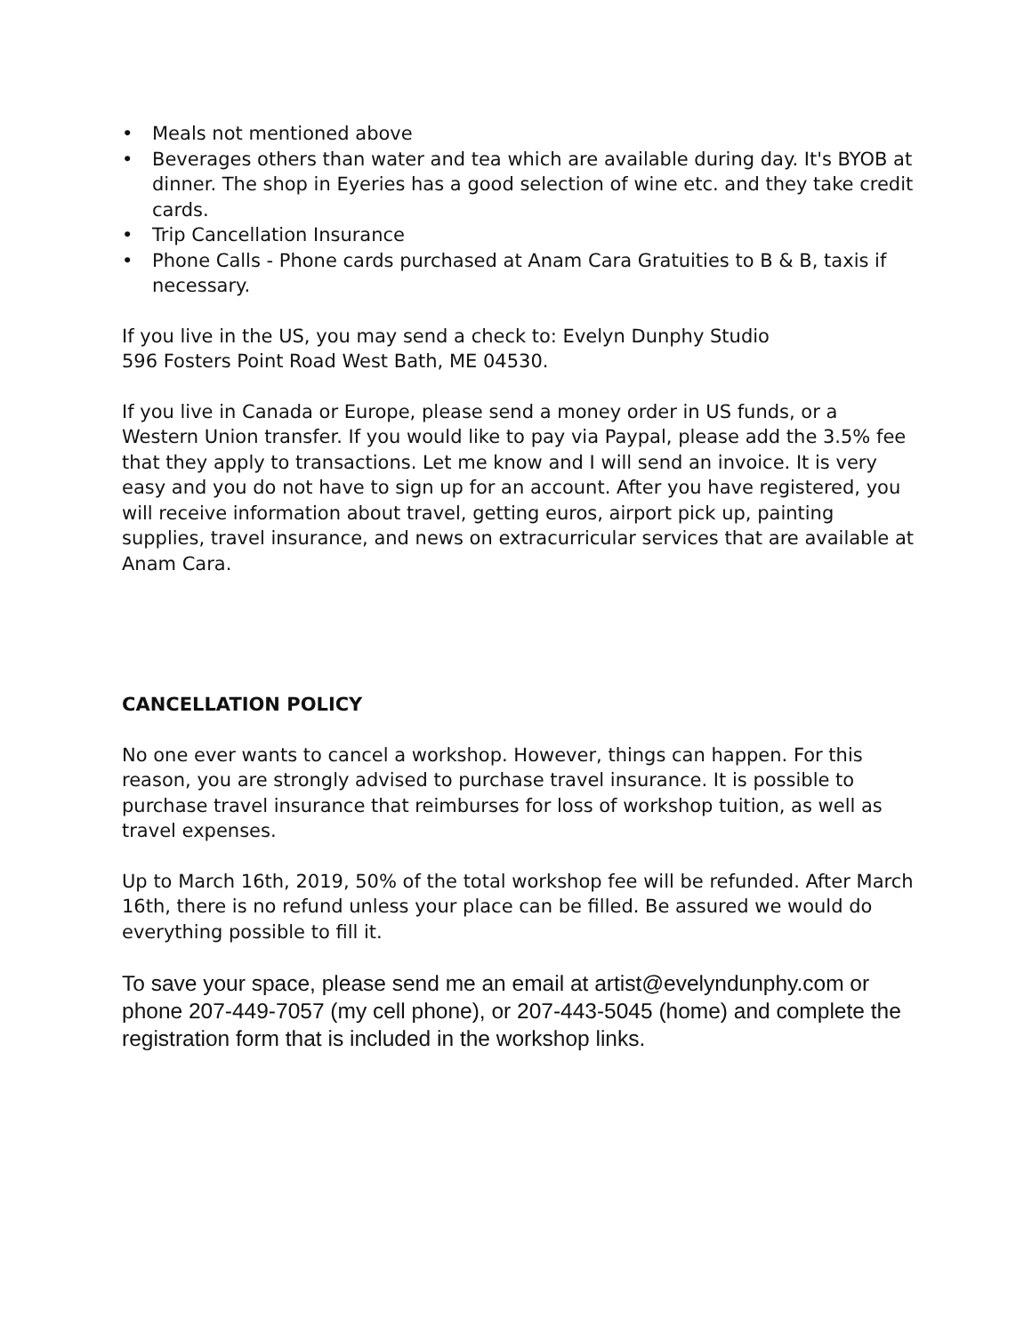• Meals not mentioned above
• Beverages others than water and tea which are available during day. It's BYOB at dinner. The shop in Eyeries has a good selection of wine etc. and they take credit cards.
• Trip Cancellation Insurance
• Phone Calls - Phone cards purchased at Anam Cara Gratuities to B & B, taxis if necessary.
If you live in the US, you may send a check to: Evelyn Dunphy Studio
596 Fosters Point Road West Bath, ME 04530.
If you live in Canada or Europe, please send a money order in US funds, or a Western Union transfer. If you would like to pay via Paypal, please add the 3.5% fee that they apply to transactions. Let me know and I will send an invoice. It is very easy and you do not have to sign up for an account. After you have registered, you will receive information about travel, getting euros, airport pick up, painting supplies, travel insurance, and news on extracurricular services that are available at Anam Cara.
CANCELLATION POLICY
No one ever wants to cancel a workshop. However, things can happen. For this reason, you are strongly advised to purchase travel insurance. It is possible to purchase travel insurance that reimburses for loss of workshop tuition, as well as travel expenses.
Up to March 16th, 2019, 50% of the total workshop fee will be refunded. After March 16th, there is no refund unless your place can be filled. Be assured we would do everything possible to fill it.
To save your space, please send me an email at artist@evelyndunphy.com or phone 207-449-7057 (my cell phone), or 207-443-5045 (home) and complete the registration form that is included in the workshop links.